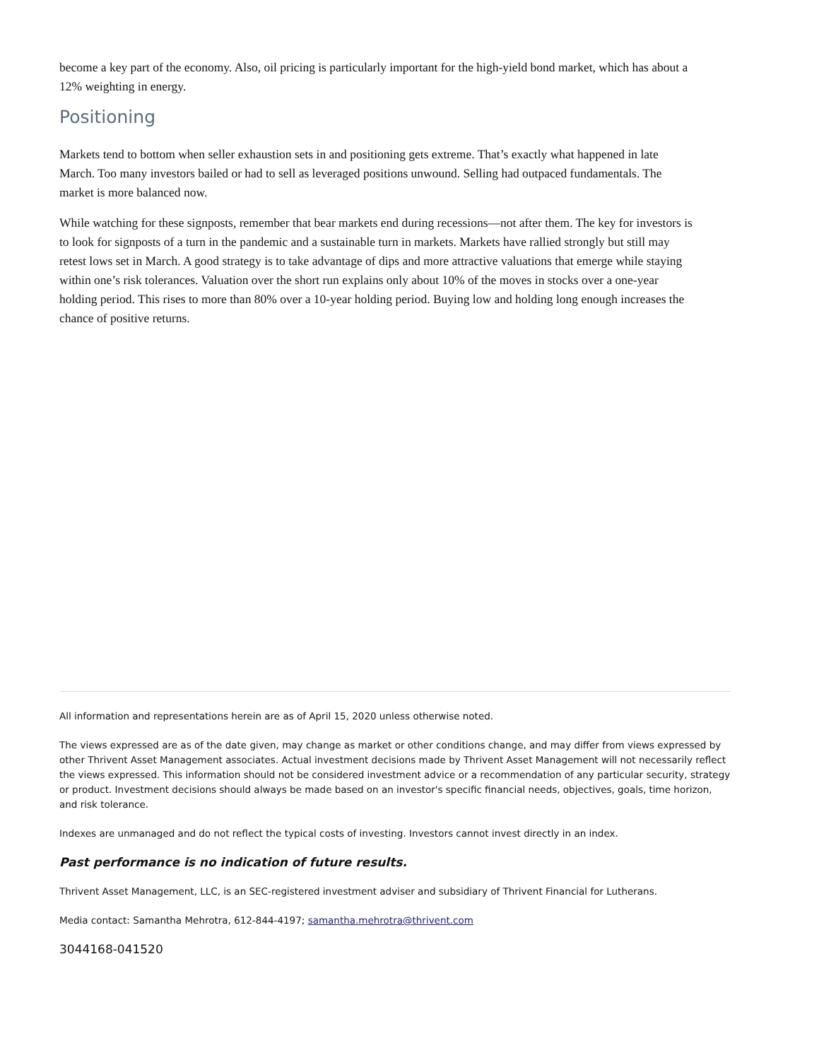become a key part of the economy. Also, oil pricing is particularly important for the high-yield bond market, which has about a 12% weighting in energy.
Positioning
Markets tend to bottom when seller exhaustion sets in and positioning gets extreme. That’s exactly what happened in late March. Too many investors bailed or had to sell as leveraged positions unwound. Selling had outpaced fundamentals. The market is more balanced now.
While watching for these signposts, remember that bear markets end during recessions—not after them. The key for investors is to look for signposts of a turn in the pandemic and a sustainable turn in markets. Markets have rallied strongly but still may retest lows set in March. A good strategy is to take advantage of dips and more attractive valuations that emerge while staying within one’s risk tolerances. Valuation over the short run explains only about 10% of the moves in stocks over a one-year holding period. This rises to more than 80% over a 10-year holding period. Buying low and holding long enough increases the chance of positive returns.
All information and representations herein are as of April 15, 2020 unless otherwise noted.
The views expressed are as of the date given, may change as market or other conditions change, and may differ from views expressed by other Thrivent Asset Management associates. Actual investment decisions made by Thrivent Asset Management will not necessarily reflect the views expressed. This information should not be considered investment advice or a recommendation of any particular security, strategy or product. Investment decisions should always be made based on an investor's specific financial needs, objectives, goals, time horizon, and risk tolerance.
Indexes are unmanaged and do not reflect the typical costs of investing. Investors cannot invest directly in an index.
Past performance is no indication of future results.
Thrivent Asset Management, LLC, is an SEC-registered investment adviser and subsidiary of Thrivent Financial for Lutherans.
Media contact: Samantha Mehrotra, 612-844-4197; samantha.mehrotra@thrivent.com
3044168-041520